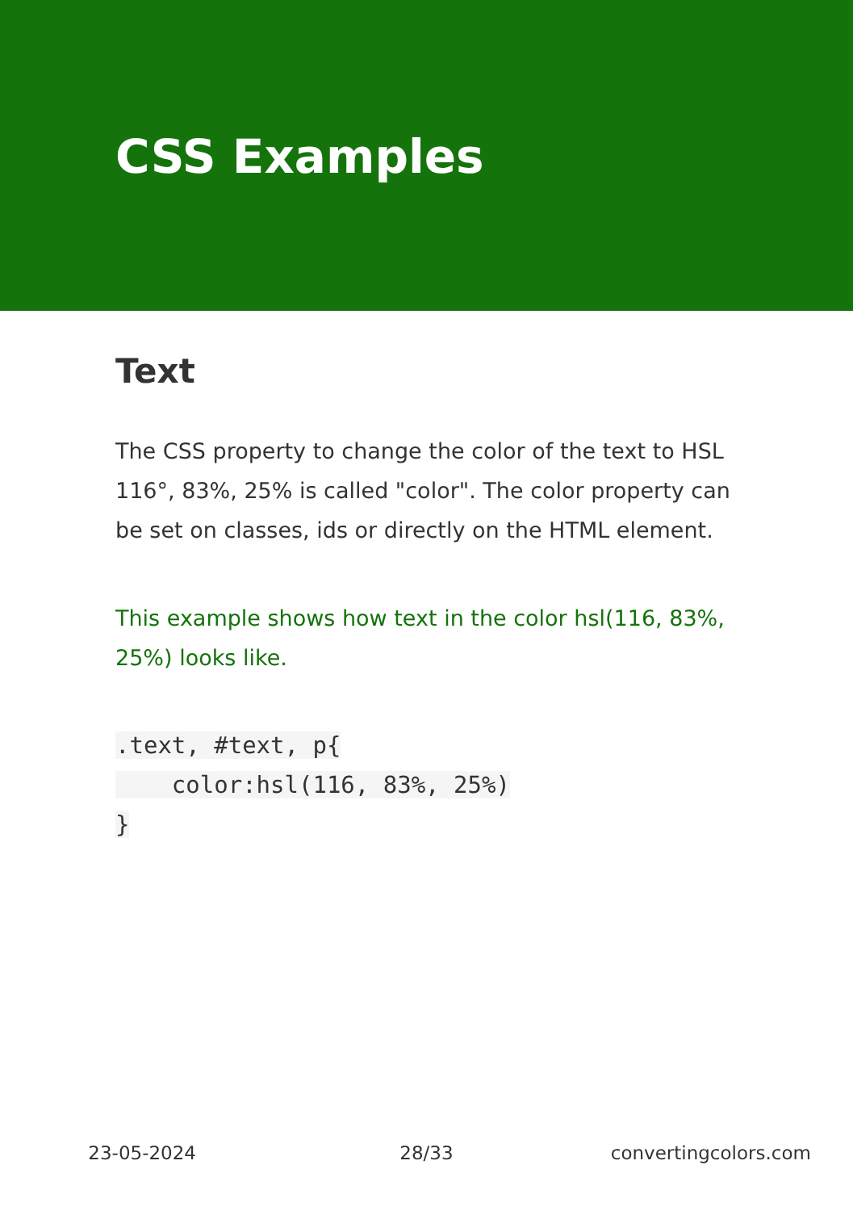CSS Examples
Text
The CSS property to change the color of the text to HSL 116°, 83%, 25% is called "color". The color property can be set on classes, ids or directly on the HTML element.
This example shows how text in the color hsl(116, 83%, 25%) looks like.
.text, #text, p{
    color:hsl(116, 83%, 25%)
}
23-05-2024 28/33 convertingcolors.com